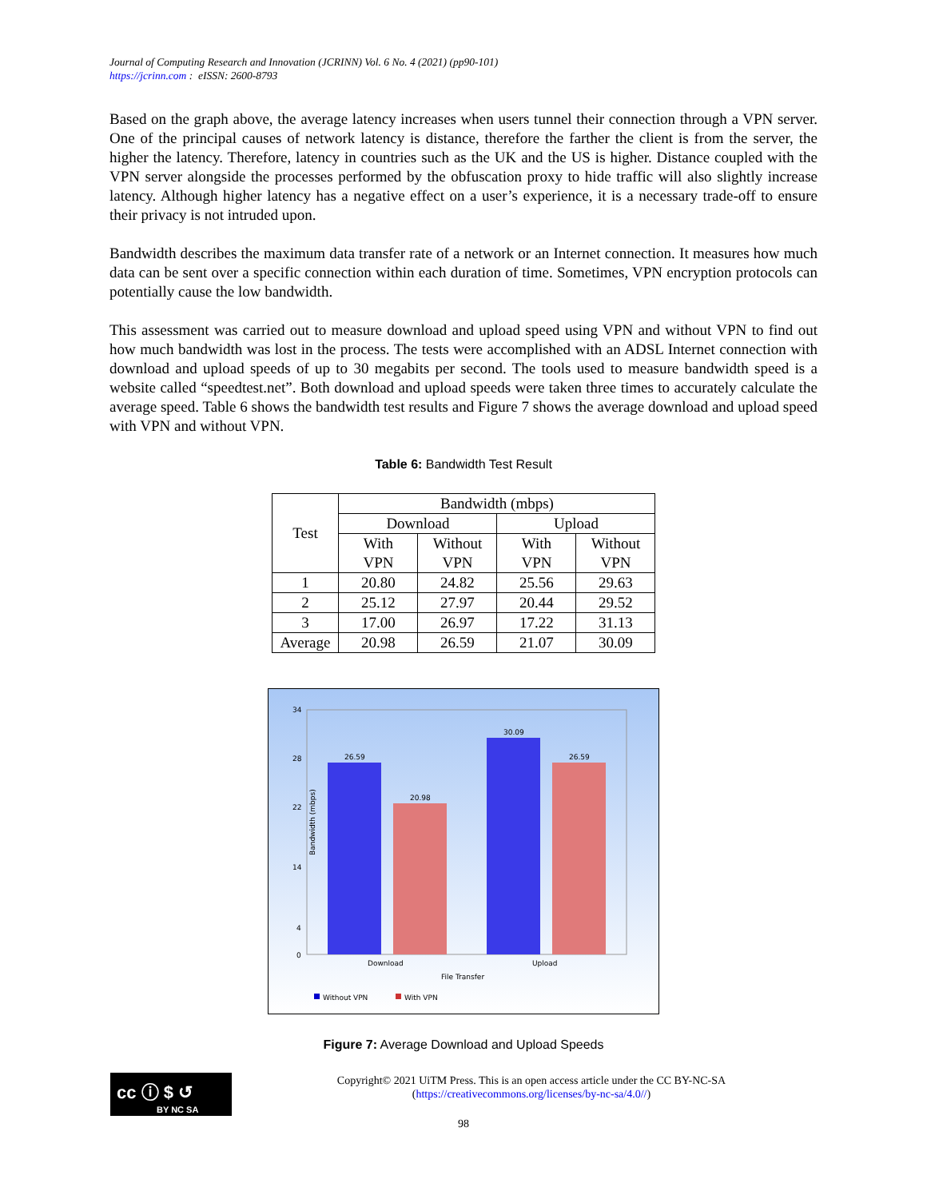Journal of Computing Research and Innovation (JCRINN) Vol. 6 No. 4 (2021) (pp90-101)
https://jcrinn.com : eISSN: 2600-8793
Based on the graph above, the average latency increases when users tunnel their connection through a VPN server. One of the principal causes of network latency is distance, therefore the farther the client is from the server, the higher the latency. Therefore, latency in countries such as the UK and the US is higher. Distance coupled with the VPN server alongside the processes performed by the obfuscation proxy to hide traffic will also slightly increase latency. Although higher latency has a negative effect on a user’s experience, it is a necessary trade-off to ensure their privacy is not intruded upon.
Bandwidth describes the maximum data transfer rate of a network or an Internet connection. It measures how much data can be sent over a specific connection within each duration of time. Sometimes, VPN encryption protocols can potentially cause the low bandwidth.
This assessment was carried out to measure download and upload speed using VPN and without VPN to find out how much bandwidth was lost in the process. The tests were accomplished with an ADSL Internet connection with download and upload speeds of up to 30 megabits per second. The tools used to measure bandwidth speed is a website called “speedtest.net”. Both download and upload speeds were taken three times to accurately calculate the average speed. Table 6 shows the bandwidth test results and Figure 7 shows the average download and upload speed with VPN and without VPN.
Table 6: Bandwidth Test Result
| Test | Bandwidth (mbps) | | | |
| | Download | | Upload | |
| | With VPN | Without VPN | With VPN | Without VPN |
| 1 | 20.80 | 24.82 | 25.56 | 29.63 |
| 2 | 25.12 | 27.97 | 20.44 | 29.52 |
| 3 | 17.00 | 26.97 | 17.22 | 31.13 |
| Average | 20.98 | 26.59 | 21.07 | 30.09 |
Bandwidth (mbps)
34
28
22
14
4
0
26.59
20.98
30.09
26.59
Download
Upload
File Transfer
Without VPN
With VPN
Figure 7: Average Download and Upload Speeds
cc ⓘ $ ↺
BY NC SA
Copyright© 2021 UiTM Press. This is an open access article under the CC BY-NC-SA
(https://creativecommons.org/licenses/by-nc-sa/4.0//)
98